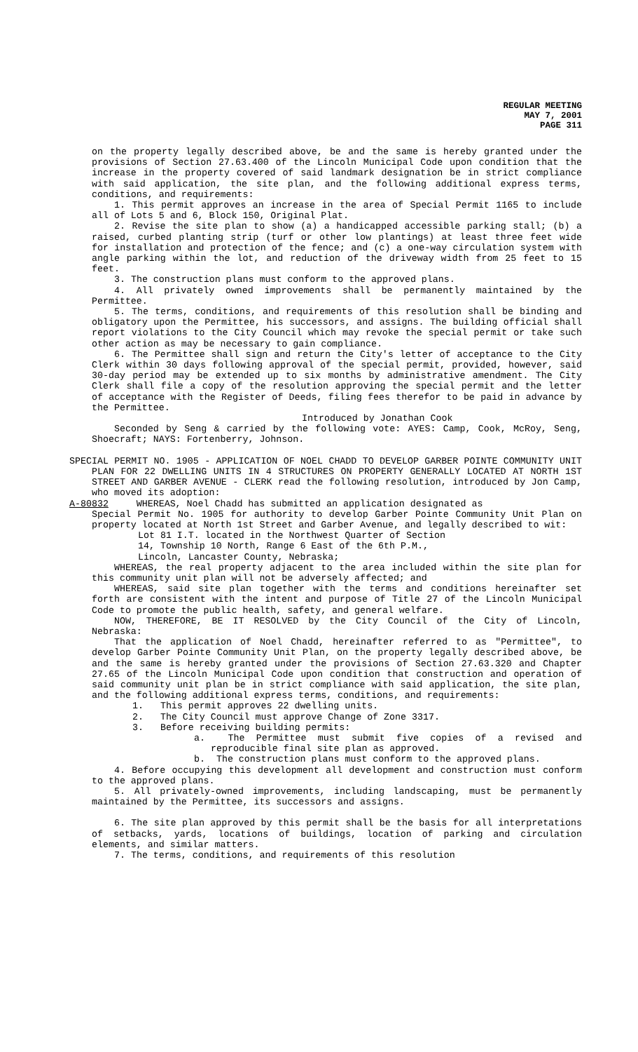REGULAR MEETING
MAY 7, 2001
PAGE 311
on the property legally described above, be and the same is hereby granted under the provisions of Section 27.63.400 of the Lincoln Municipal Code upon condition that the increase in the property covered of said landmark designation be in strict compliance with said application, the site plan, and the following additional express terms, conditions, and requirements:
1. This permit approves an increase in the area of Special Permit 1165 to include all of Lots 5 and 6, Block 150, Original Plat.
2. Revise the site plan to show (a) a handicapped accessible parking stall; (b) a raised, curbed planting strip (turf or other low plantings) at least three feet wide for installation and protection of the fence; and (c) a one-way circulation system with angle parking within the lot, and reduction of the driveway width from 25 feet to 15 feet.
3. The construction plans must conform to the approved plans.
4. All privately owned improvements shall be permanently maintained by the Permittee.
5. The terms, conditions, and requirements of this resolution shall be binding and obligatory upon the Permittee, his successors, and assigns. The building official shall report violations to the City Council which may revoke the special permit or take such other action as may be necessary to gain compliance.
6. The Permittee shall sign and return the City's letter of acceptance to the City Clerk within 30 days following approval of the special permit, provided, however, said 30-day period may be extended up to six months by administrative amendment. The City Clerk shall file a copy of the resolution approving the special permit and the letter of acceptance with the Register of Deeds, filing fees therefor to be paid in advance by the Permittee.
Introduced by Jonathan Cook
Seconded by Seng & carried by the following vote: AYES: Camp, Cook, McRoy, Seng, Shoecraft; NAYS: Fortenberry, Johnson.
SPECIAL PERMIT NO. 1905 - APPLICATION OF NOEL CHADD TO DEVELOP GARBER POINTE COMMUNITY UNIT PLAN FOR 22 DWELLING UNITS IN 4 STRUCTURES ON PROPERTY GENERALLY LOCATED AT NORTH 1ST STREET AND GARBER AVENUE - CLERK read the following resolution, introduced by Jon Camp, who moved its adoption:
A-80832 WHEREAS, Noel Chadd has submitted an application designated as
Special Permit No. 1905 for authority to develop Garber Pointe Community Unit Plan on property located at North 1st Street and Garber Avenue, and legally described to wit:
Lot 81 I.T. located in the Northwest Quarter of Section
14, Township 10 North, Range 6 East of the 6th P.M.,
Lincoln, Lancaster County, Nebraska;
WHEREAS, the real property adjacent to the area included within the site plan for this community unit plan will not be adversely affected; and
WHEREAS, said site plan together with the terms and conditions hereinafter set forth are consistent with the intent and purpose of Title 27 of the Lincoln Municipal Code to promote the public health, safety, and general welfare.
NOW, THEREFORE, BE IT RESOLVED by the City Council of the City of Lincoln, Nebraska:
That the application of Noel Chadd, hereinafter referred to as "Permittee", to develop Garber Pointe Community Unit Plan, on the property legally described above, be and the same is hereby granted under the provisions of Section 27.63.320 and Chapter 27.65 of the Lincoln Municipal Code upon condition that construction and operation of said community unit plan be in strict compliance with said application, the site plan, and the following additional express terms, conditions, and requirements:
1. This permit approves 22 dwelling units.
2. The City Council must approve Change of Zone 3317.
3. Before receiving building permits:
a. The Permittee must submit five copies of a revised and reproducible final site plan as approved.
b. The construction plans must conform to the approved plans.
4. Before occupying this development all development and construction must conform to the approved plans.
5. All privately-owned improvements, including landscaping, must be permanently maintained by the Permittee, its successors and assigns.
6. The site plan approved by this permit shall be the basis for all interpretations of setbacks, yards, locations of buildings, location of parking and circulation elements, and similar matters.
7. The terms, conditions, and requirements of this resolution